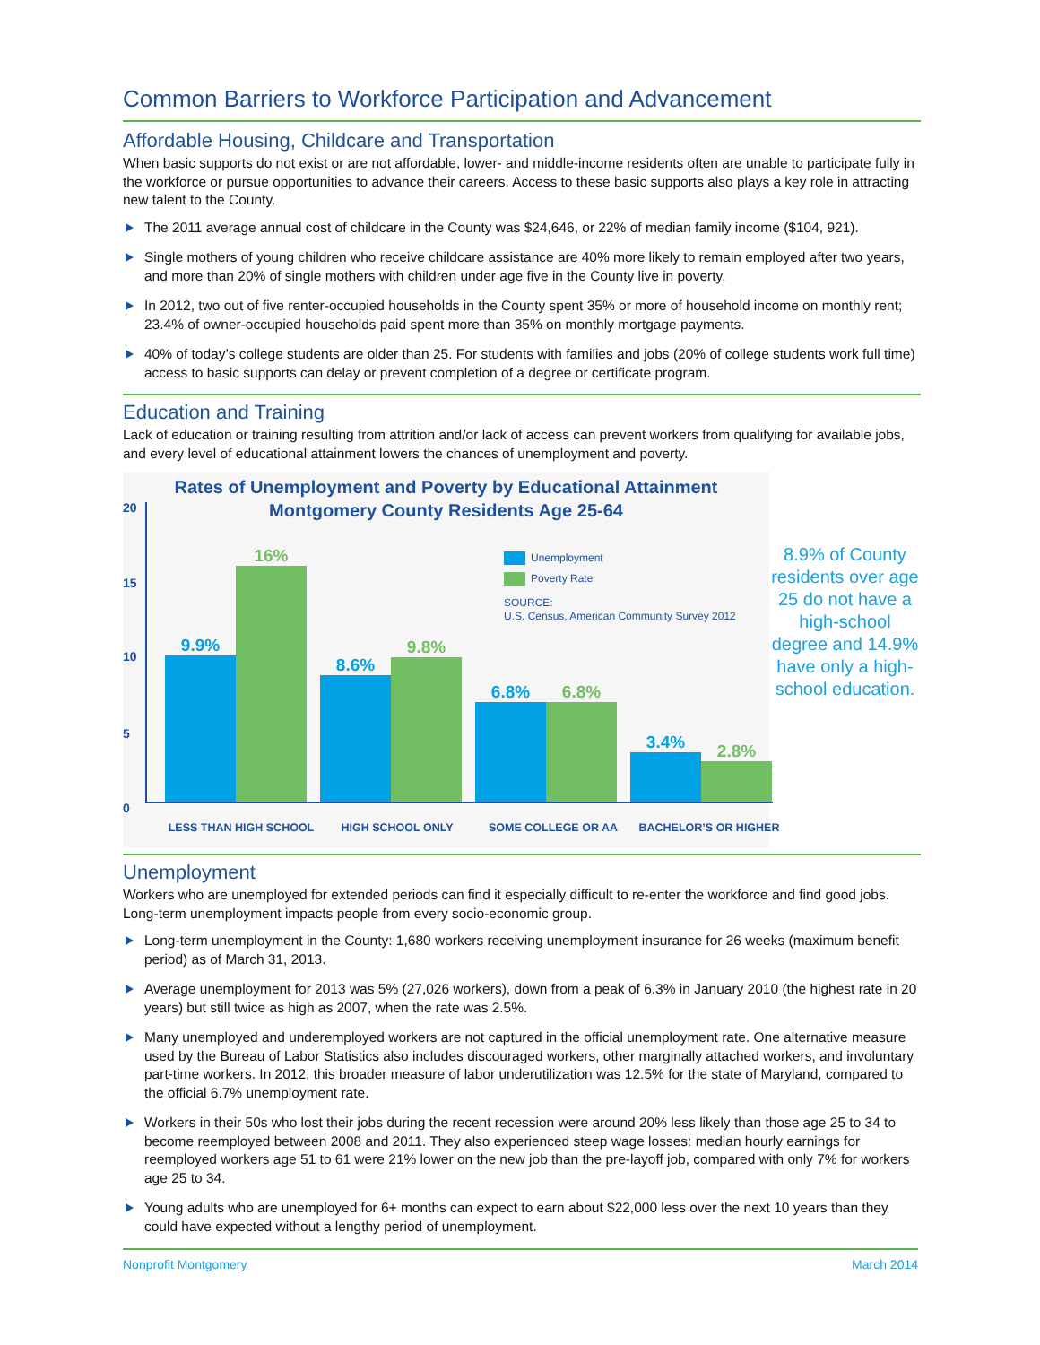Common Barriers to Workforce Participation and Advancement
Affordable Housing, Childcare and Transportation
When basic supports do not exist or are not affordable, lower- and middle-income residents often are unable to participate fully in the workforce or pursue opportunities to advance their careers. Access to these basic supports also plays a key role in attracting new talent to the County.
The 2011 average annual cost of childcare in the County was $24,646, or 22% of median family income ($104, 921).
Single mothers of young children who receive childcare assistance are 40% more likely to remain employed after two years, and more than 20% of single mothers with children under age five in the County live in poverty.
In 2012, two out of five renter-occupied households in the County spent 35% or more of household income on monthly rent; 23.4% of owner-occupied households paid spent more than 35% on monthly mortgage payments.
40% of today’s college students are older than 25. For students with families and jobs (20% of college students work full time) access to basic supports can delay or prevent completion of a degree or certificate program.
Education and Training
Lack of education or training resulting from attrition and/or lack of access can prevent workers from qualifying for available jobs, and every level of educational attainment lowers the chances of unemployment and poverty.
Rates of Unemployment and Poverty by Educational Attainment
Montgomery County Residents Age 25-64
20
15
10
5
0
Unemployment
Poverty Rate
SOURCE:
U.S. Census, American Community Survey 2012
9.9%
16%
8.6%
9.8%
6.8%
6.8%
3.4%
2.8%
LESS THAN HIGH SCHOOL HIGH SCHOOL ONLY SOME COLLEGE OR AA BACHELOR’S OR HIGHER
8.9% of County residents over age 25 do not have a high-school degree and 14.9% have only a high-school education.
Unemployment
Workers who are unemployed for extended periods can find it especially difficult to re-enter the workforce and find good jobs. Long-term unemployment impacts people from every socio-economic group.
Long-term unemployment in the County: 1,680 workers receiving unemployment insurance for 26 weeks (maximum benefit period) as of March 31, 2013.
Average unemployment for 2013 was 5% (27,026 workers), down from a peak of 6.3% in January 2010 (the highest rate in 20 years) but still twice as high as 2007, when the rate was 2.5%.
Many unemployed and underemployed workers are not captured in the official unemployment rate. One alternative measure used by the Bureau of Labor Statistics also includes discouraged workers, other marginally attached workers, and involuntary part-time workers. In 2012, this broader measure of labor underutilization was 12.5% for the state of Maryland, compared to the official 6.7% unemployment rate.
Workers in their 50s who lost their jobs during the recent recession were around 20% less likely than those age 25 to 34 to become reemployed between 2008 and 2011. They also experienced steep wage losses: median hourly earnings for reemployed workers age 51 to 61 were 21% lower on the new job than the pre-layoff job, compared with only 7% for workers age 25 to 34.
Young adults who are unemployed for 6+ months can expect to earn about $22,000 less over the next 10 years than they could have expected without a lengthy period of unemployment.
Nonprofit Montgomery March 2014